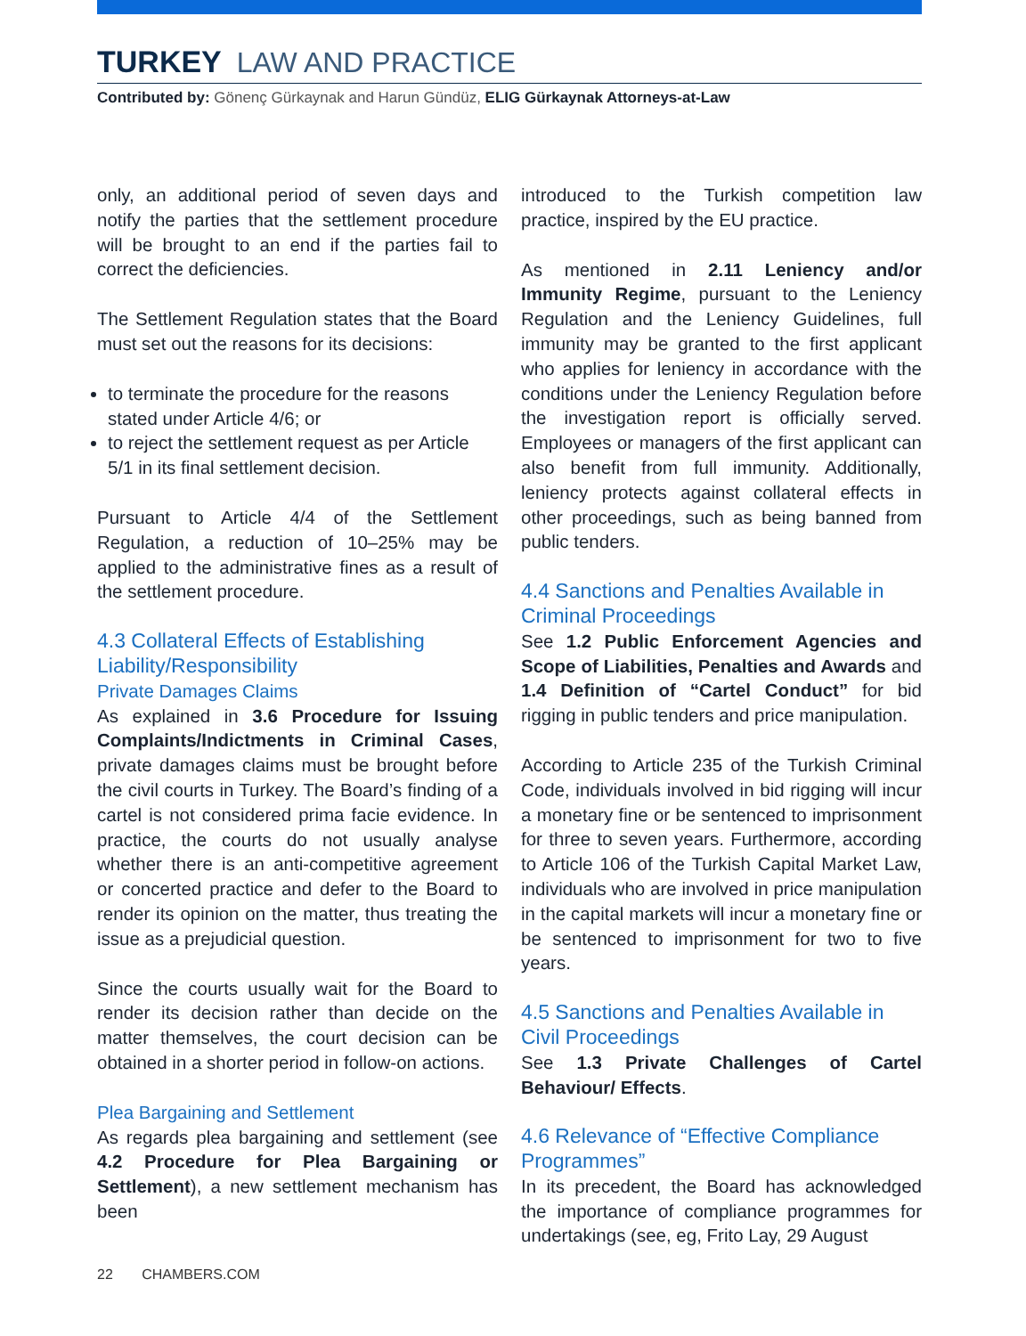TURKEY LAW AND PRACTICE
Contributed by: Gönenç Gürkaynak and Harun Gündüz, ELIG Gürkaynak Attorneys-at-Law
only, an additional period of seven days and notify the parties that the settlement procedure will be brought to an end if the parties fail to correct the deficiencies.
The Settlement Regulation states that the Board must set out the reasons for its decisions:
to terminate the procedure for the reasons stated under Article 4/6; or
to reject the settlement request as per Article 5/1 in its final settlement decision.
Pursuant to Article 4/4 of the Settlement Regulation, a reduction of 10–25% may be applied to the administrative fines as a result of the settlement procedure.
4.3 Collateral Effects of Establishing Liability/Responsibility
Private Damages Claims
As explained in 3.6 Procedure for Issuing Complaints/Indictments in Criminal Cases, private damages claims must be brought before the civil courts in Turkey. The Board’s finding of a cartel is not considered prima facie evidence. In practice, the courts do not usually analyse whether there is an anti-competitive agreement or concerted practice and defer to the Board to render its opinion on the matter, thus treating the issue as a prejudicial question.
Since the courts usually wait for the Board to render its decision rather than decide on the matter themselves, the court decision can be obtained in a shorter period in follow-on actions.
Plea Bargaining and Settlement
As regards plea bargaining and settlement (see 4.2 Procedure for Plea Bargaining or Settlement), a new settlement mechanism has been
introduced to the Turkish competition law practice, inspired by the EU practice.
As mentioned in 2.11 Leniency and/or Immunity Regime, pursuant to the Leniency Regulation and the Leniency Guidelines, full immunity may be granted to the first applicant who applies for leniency in accordance with the conditions under the Leniency Regulation before the investigation report is officially served. Employees or managers of the first applicant can also benefit from full immunity. Additionally, leniency protects against collateral effects in other proceedings, such as being banned from public tenders.
4.4 Sanctions and Penalties Available in Criminal Proceedings
See 1.2 Public Enforcement Agencies and Scope of Liabilities, Penalties and Awards and 1.4 Definition of “Cartel Conduct” for bid rigging in public tenders and price manipulation.
According to Article 235 of the Turkish Criminal Code, individuals involved in bid rigging will incur a monetary fine or be sentenced to imprisonment for three to seven years. Furthermore, according to Article 106 of the Turkish Capital Market Law, individuals who are involved in price manipulation in the capital markets will incur a monetary fine or be sentenced to imprisonment for two to five years.
4.5 Sanctions and Penalties Available in Civil Proceedings
See 1.3 Private Challenges of Cartel Behaviour/ Effects.
4.6 Relevance of “Effective Compliance Programmes”
In its precedent, the Board has acknowledged the importance of compliance programmes for undertakings (see, eg, Frito Lay, 29 August
22 CHAMBERS.COM